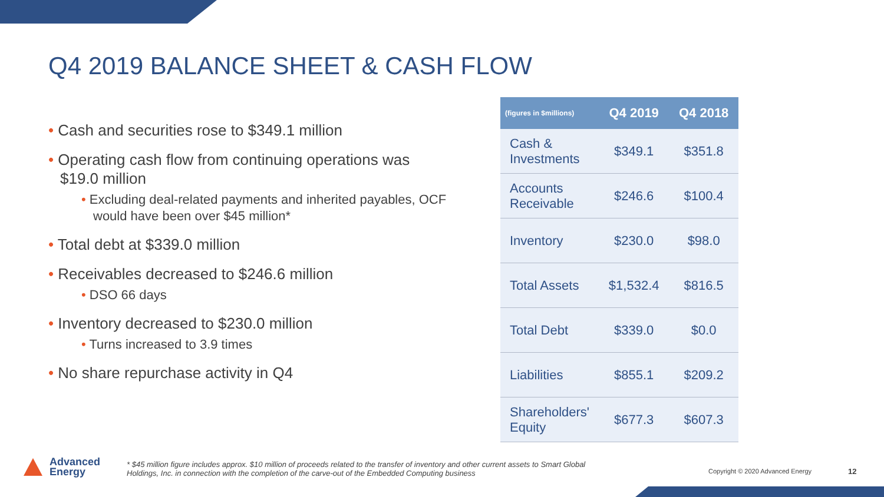Q4 2019 BALANCE SHEET & CASH FLOW
• Cash and securities rose to $349.1 million
• Operating cash flow from continuing operations was $19.0 million
• Excluding deal-related payments and inherited payables, OCF would have been over $45 million*
• Total debt at $339.0 million
• Receivables decreased to $246.6 million
• DSO 66 days
• Inventory decreased to $230.0 million
• Turns increased to 3.9 times
• No share repurchase activity in Q4
| (figures in $millions) | Q4 2019 | Q4 2018 |
| --- | --- | --- |
| Cash & Investments | $349.1 | $351.8 |
| Accounts Receivable | $246.6 | $100.4 |
| Inventory | $230.0 | $98.0 |
| Total Assets | $1,532.4 | $816.5 |
| Total Debt | $339.0 | $0.0 |
| Liabilities | $855.1 | $209.2 |
| Shareholders' Equity | $677.3 | $607.3 |
Advanced
Energy
* $45 million figure includes approx. $10 million of proceeds related to the transfer of inventory and other current assets to Smart Global Holdings, Inc. in connection with the completion of the carve-out of the Embedded Computing business
Copyright © 2020 Advanced Energy
12